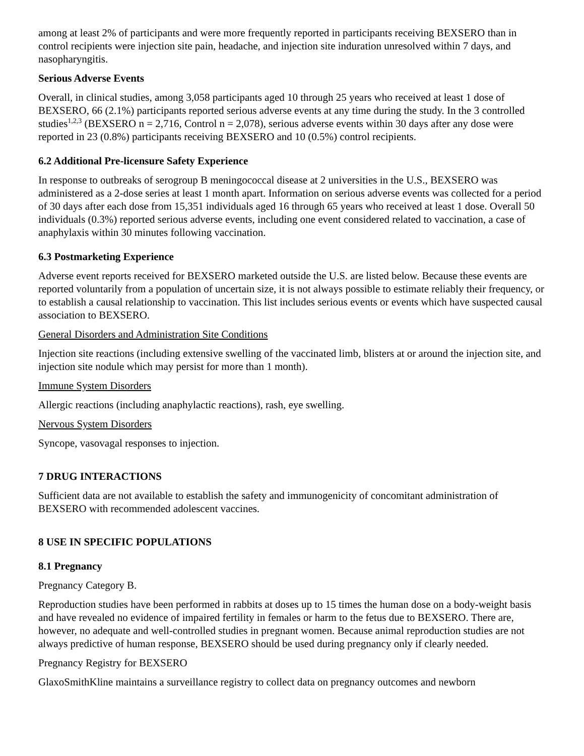among at least 2% of participants and were more frequently reported in participants receiving BEXSERO than in control recipients were injection site pain, headache, and injection site induration unresolved within 7 days, and nasopharyngitis.
Serious Adverse Events
Overall, in clinical studies, among 3,058 participants aged 10 through 25 years who received at least 1 dose of BEXSERO, 66 (2.1%) participants reported serious adverse events at any time during the study. In the 3 controlled studies<sup>1,2,3</sup> (BEXSERO n = 2,716, Control n = 2,078), serious adverse events within 30 days after any dose were reported in 23 (0.8%) participants receiving BEXSERO and 10 (0.5%) control recipients.
6.2 Additional Pre-licensure Safety Experience
In response to outbreaks of serogroup B meningococcal disease at 2 universities in the U.S., BEXSERO was administered as a 2-dose series at least 1 month apart. Information on serious adverse events was collected for a period of 30 days after each dose from 15,351 individuals aged 16 through 65 years who received at least 1 dose. Overall 50 individuals (0.3%) reported serious adverse events, including one event considered related to vaccination, a case of anaphylaxis within 30 minutes following vaccination.
6.3 Postmarketing Experience
Adverse event reports received for BEXSERO marketed outside the U.S. are listed below. Because these events are reported voluntarily from a population of uncertain size, it is not always possible to estimate reliably their frequency, or to establish a causal relationship to vaccination. This list includes serious events or events which have suspected causal association to BEXSERO.
General Disorders and Administration Site Conditions
Injection site reactions (including extensive swelling of the vaccinated limb, blisters at or around the injection site, and injection site nodule which may persist for more than 1 month).
Immune System Disorders
Allergic reactions (including anaphylactic reactions), rash, eye swelling.
Nervous System Disorders
Syncope, vasovagal responses to injection.
7 DRUG INTERACTIONS
Sufficient data are not available to establish the safety and immunogenicity of concomitant administration of BEXSERO with recommended adolescent vaccines.
8 USE IN SPECIFIC POPULATIONS
8.1 Pregnancy
Pregnancy Category B.
Reproduction studies have been performed in rabbits at doses up to 15 times the human dose on a body-weight basis and have revealed no evidence of impaired fertility in females or harm to the fetus due to BEXSERO. There are, however, no adequate and well-controlled studies in pregnant women. Because animal reproduction studies are not always predictive of human response, BEXSERO should be used during pregnancy only if clearly needed.
Pregnancy Registry for BEXSERO
GlaxoSmithKline maintains a surveillance registry to collect data on pregnancy outcomes and newborn